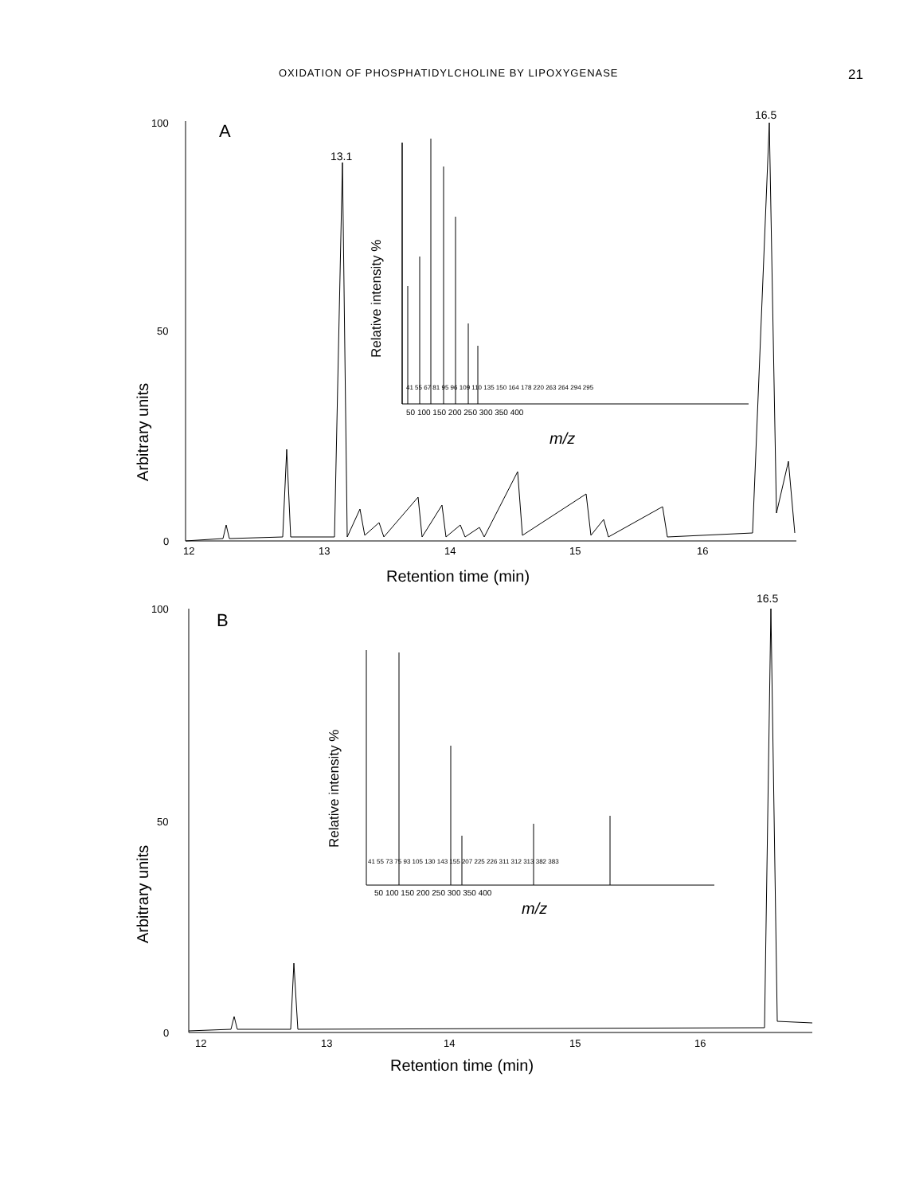OXIDATION OF PHOSPHATIDYLCHOLINE BY LIPOXYGENASE 21
100
50
0
A
13.1
16.5
12
13
14
15
16
Retention time (min)
Arbitrary units
Relative intensity %
m/z
50 100 150 200 250 300 350 400
41 55 67 81 95 96 109 110 135 150 164 178 220 263 264 294 295
100
50
0
B
16.5
12
13
14
15
16
Retention time (min)
Arbitrary units
Relative intensity %
m/z
50 100 150 200 250 300 350 400
41 55 73 75 93 105 130 143 155 207 225 226 311 312 313 382 383